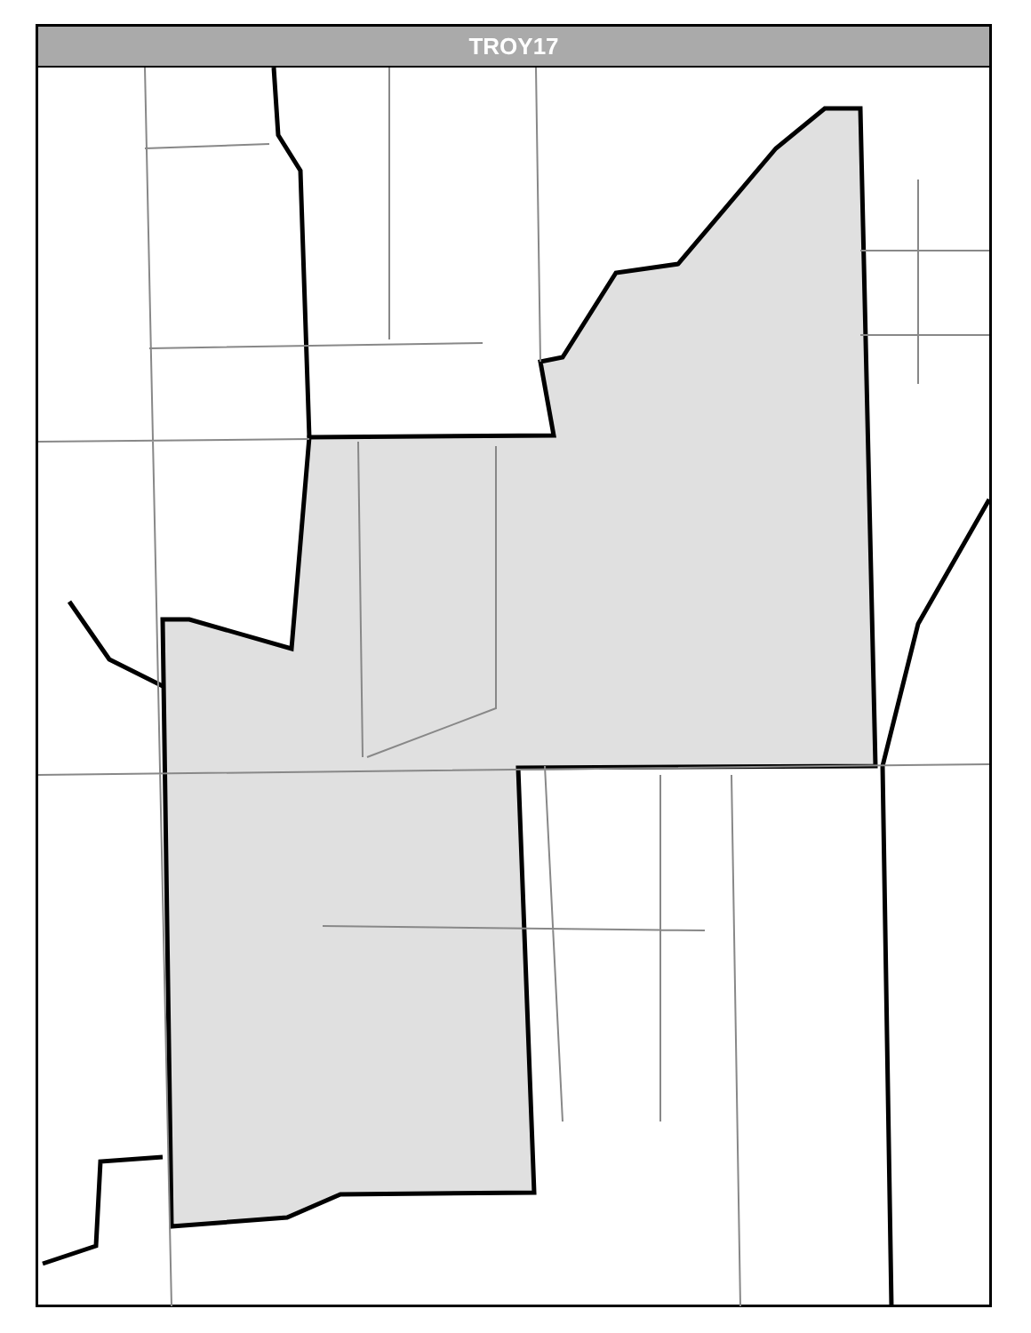TROY17
Eastshore Channahon Oak Ct Huntington Dr Wales Ct Rosewood Earl Rd S Brookshore Dr Marya Ln Garden Ter Turtle Picnic Summer Grove Westshore Dr Clark Dr Bass Trout School Rd Collingwood Ct Westwood Dr Ravinia Dr S Raven Rd Hunter Dr Buckingham Pl Cambridge Ln Kensington Meyers Sunset Ln Franklin Rd Helene Av Diana Sarah Av Geneva Shorewood Ln Laura Av Ravinia Ct Ranchwood Dr Oakwood Dr Whisper Ln S River Rd Princeton Ct Yale Ct Caprice Dr Madiera Dr Lynnwood Ct David A Barry Dr Turnberry Ct Harvard Ct Amendodge Dr Colonade Rd Windsor Dr Valencia Dr Oxford Ln Abbey Wood Dr Cambridge Ln Olde Ivey Rd River Bluff Ct River Bluff Dr Louisa St North Cottage Stanford Dr Cornell Ct W Seil Rd W Manor Dr Ward Ct W Clarage Ct Sw Frontage Rd Ramp Kaylee W Ronnie Ct River Oaks Ln S Lakewoods Ln Jacob Ct Jensen W Jensen S Canterbury I 55 Sb 51 W Rylane Ct W Isabel Ln Conrad Ln Callaway Dr N S Ward Rd S Lee S Ron Lee Dr S Sarver Dr S Benjamin Dr W Mcdonald Ct Bluemont Dr S States Ln W Bantry Dr W Lake Forrest Ln I 55 Nb Se Frontage Rd W River Crossing Dr W River Run Ct